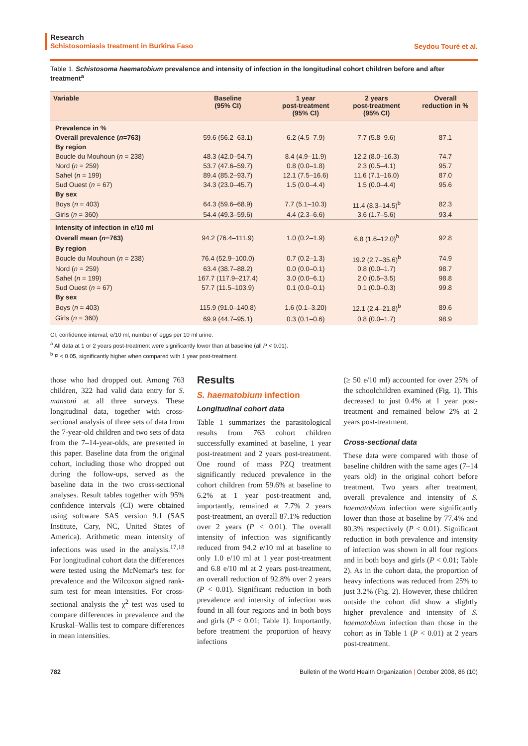Research
Schistosomiasis treatment in Burkina Faso
Seydou Touré et al.
Table 1. Schistosoma haematobium prevalence and intensity of infection in the longitudinal cohort children before and after treatment<sup>a</sup>
| Variable | Baseline (95% CI) | 1 year post-treatment (95% CI) | 2 years post-treatment (95% CI) | Overall reduction in % |
| --- | --- | --- | --- | --- |
| Prevalence in % | | | | |
| Overall prevalence ( n =763) | 59.6 (56.2–63.1) | 6.2 (4.5–7.9) | 7.7 (5.8–9.6) | 87.1 |
| By region | | | | |
| Boucle du Mouhoun ( n = 238) | 48.3 (42.0–54.7) | 8.4 (4.9–11.9) | 12.2 (8.0–16.3) | 74.7 |
| Nord ( n = 259) | 53.7 (47.6–59.7) | 0.8 (0.0–1.8) | 2.3 (0.5–4.1) | 95.7 |
| Sahel ( n = 199) | 89.4 (85.2–93.7) | 12.1 (7.5–16.6) | 11.6 (7.1–16.0) | 87.0 |
| Sud Ouest ( n = 67) | 34.3 (23.0–45.7) | 1.5 (0.0–4.4) | 1.5 (0.0–4.4) | 95.6 |
| By sex | | | | |
| Boys ( n = 403) | 64.3 (59.6–68.9) | 7.7 (5.1–10.3) | 11.4 (8.3–14.5)<sup>b</sup> | 82.3 |
| Girls ( n = 360) | 54.4 (49.3–59.6) | 4.4 (2.3–6.6) | 3.6 (1.7–5.6) | 93.4 |
| Intensity of infection in e/10 ml | | | | |
| Overall mean ( n =763) | 94.2 (76.4–111.9) | 1.0 (0.2–1.9) | 6.8 (1.6–12.0)<sup>b</sup> | 92.8 |
| By region | | | | |
| Boucle du Mouhoun ( n = 238) | 76.4 (52.9–100.0) | 0.7 (0.2–1.3) | 19.2 (2.7–35.6)<sup>b</sup> | 74.9 |
| Nord ( n = 259) | 63.4 (38.7–88.2) | 0.0 (0.0–0.1) | 0.8 (0.0–1.7) | 98.7 |
| Sahel ( n = 199) | 167.7 (117.9–217.4) | 3.0 (0.0–6.1) | 2.0 (0.5–3.5) | 98.8 |
| Sud Ouest ( n = 67) | 57.7 (11.5–103.9) | 0.1 (0.0–0.1) | 0.1 (0.0–0.3) | 99.8 |
| By sex | | | | |
| Boys ( n = 403) | 115.9 (91.0–140.8) | 1.6 (0.1–3.20) | 12.1 (2.4–21.8)<sup>b</sup> | 89.6 |
| Girls ( n = 360) | 69.9 (44.7–95.1) | 0.3 (0.1–0.6) | 0.8 (0.0–1.7) | 98.9 |
CI, confidence interval; e/10 ml, number of eggs per 10 ml urine.
<sup>a</sup> All data at 1 or 2 years post-treatment were significantly lower than at baseline (all P < 0.01).
<sup>b</sup> P < 0.05, significantly higher when compared with 1 year post-treatment.
those who had dropped out. Among 763 children, 322 had valid data entry for S. mansoni at all three surveys. These longitudinal data, together with cross-sectional analysis of three sets of data from the 7-year-old children and two sets of data from the 7–14-year-olds, are presented in this paper. Baseline data from the original cohort, including those who dropped out during the follow-ups, served as the baseline data in the two cross-sectional analyses. Result tables together with 95% confidence intervals (CI) were obtained using software SAS version 9.1 (SAS Institute, Cary, NC, United States of America). Arithmetic mean intensity of infections was used in the analysis.<sup>17,18</sup> For longitudinal cohort data the differences were tested using the McNemar's test for prevalence and the Wilcoxon signed rank-sum test for mean intensities. For cross-sectional analysis the χ<sup>2</sup> test was used to compare differences in prevalence and the Kruskal–Wallis test to compare differences in mean intensities.
Results
S. haematobium infection
Longitudinal cohort data
Table 1 summarizes the parasitological results from 763 cohort children successfully examined at baseline, 1 year post-treatment and 2 years post-treatment. One round of mass PZQ treatment significantly reduced prevalence in the cohort children from 59.6% at baseline to 6.2% at 1 year post-treatment and, importantly, remained at 7.7% 2 years post-treatment, an overall 87.1% reduction over 2 years (P < 0.01). The overall intensity of infection was significantly reduced from 94.2 e/10 ml at baseline to only 1.0 e/10 ml at 1 year post-treatment and 6.8 e/10 ml at 2 years post-treatment, an overall reduction of 92.8% over 2 years (P < 0.01). Significant reduction in both prevalence and intensity of infection was found in all four regions and in both boys and girls (P < 0.01; Table 1). Importantly, before treatment the proportion of heavy infections
(≥ 50 e/10 ml) accounted for over 25% of the schoolchildren examined (Fig. 1). This decreased to just 0.4% at 1 year post-treatment and remained below 2% at 2 years post-treatment.
Cross-sectional data
These data were compared with those of baseline children with the same ages (7–14 years old) in the original cohort before treatment. Two years after treatment, overall prevalence and intensity of S. haematobium infection were significantly lower than those at baseline by 77.4% and 80.3% respectively (P < 0.01). Significant reduction in both prevalence and intensity of infection was shown in all four regions and in both boys and girls (P < 0.01; Table 2). As in the cohort data, the proportion of heavy infections was reduced from 25% to just 3.2% (Fig. 2). However, these children outside the cohort did show a slightly higher prevalence and intensity of S. haematobium infection than those in the cohort as in Table 1 (P < 0.01) at 2 years post-treatment.
782 Bulletin of the World Health Organization | October 2008, 86 (10)